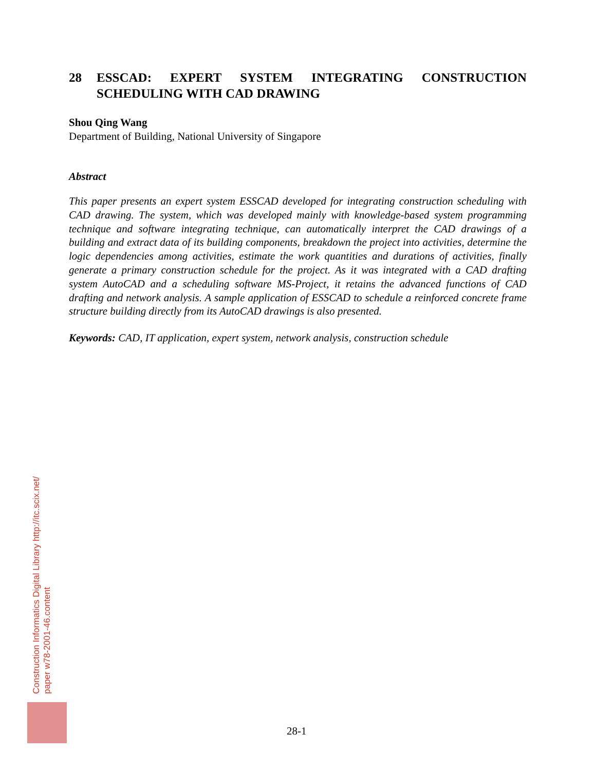28 ESSCAD: EXPERT SYSTEM INTEGRATING CONSTRUCTION SCHEDULING WITH CAD DRAWING
Shou Qing Wang
Department of Building, National University of Singapore
Abstract
This paper presents an expert system ESSCAD developed for integrating construction scheduling with CAD drawing. The system, which was developed mainly with knowledge-based system programming technique and software integrating technique, can automatically interpret the CAD drawings of a building and extract data of its building components, breakdown the project into activities, determine the logic dependencies among activities, estimate the work quantities and durations of activities, finally generate a primary construction schedule for the project. As it was integrated with a CAD drafting system AutoCAD and a scheduling software MS-Project, it retains the advanced functions of CAD drafting and network analysis. A sample application of ESSCAD to schedule a reinforced concrete frame structure building directly from its AutoCAD drawings is also presented.
Keywords: CAD, IT application, expert system, network analysis, construction schedule
Construction Informatics Digital Library http://itc.scix.net/
paper w78-2001-46.content
28-1